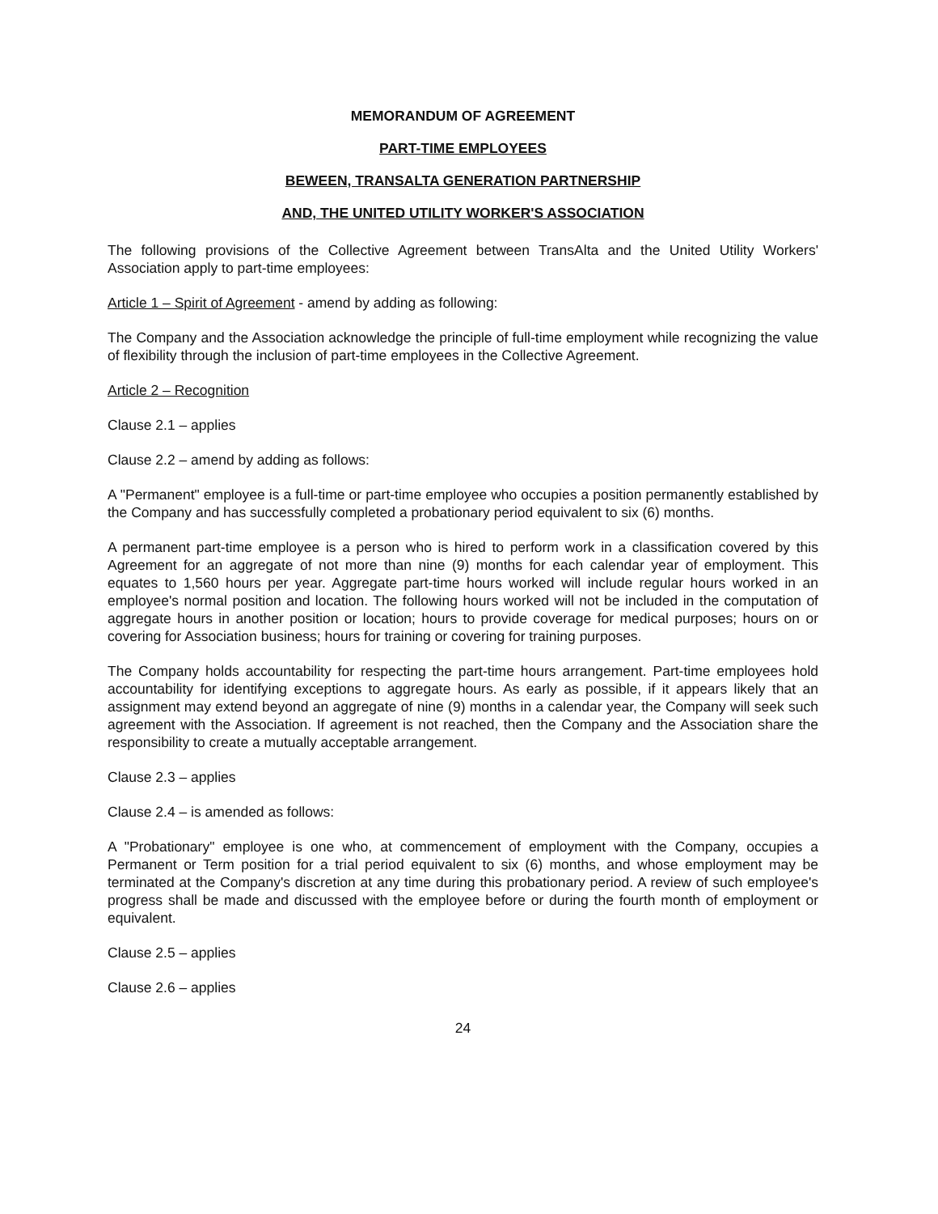MEMORANDUM OF AGREEMENT
PART-TIME EMPLOYEES
BEWEEN, TRANSALTA GENERATION PARTNERSHIP
AND, THE UNITED UTILITY WORKER'S ASSOCIATION
The following provisions of the Collective Agreement between TransAlta and the United Utility Workers' Association apply to part-time employees:
Article 1 – Spirit of Agreement - amend by adding as following:
The Company and the Association acknowledge the principle of full-time employment while recognizing the value of flexibility through the inclusion of part-time employees in the Collective Agreement.
Article 2 – Recognition
Clause 2.1 – applies
Clause 2.2 – amend by adding as follows:
A "Permanent" employee is a full-time or part-time employee who occupies a position permanently established by the Company and has successfully completed a probationary period equivalent to six (6) months.
A permanent part-time employee is a person who is hired to perform work in a classification covered by this Agreement for an aggregate of not more than nine (9) months for each calendar year of employment. This equates to 1,560 hours per year. Aggregate part-time hours worked will include regular hours worked in an employee's normal position and location. The following hours worked will not be included in the computation of aggregate hours in another position or location; hours to provide coverage for medical purposes; hours on or covering for Association business; hours for training or covering for training purposes.
The Company holds accountability for respecting the part-time hours arrangement. Part-time employees hold accountability for identifying exceptions to aggregate hours. As early as possible, if it appears likely that an assignment may extend beyond an aggregate of nine (9) months in a calendar year, the Company will seek such agreement with the Association. If agreement is not reached, then the Company and the Association share the responsibility to create a mutually acceptable arrangement.
Clause 2.3 – applies
Clause 2.4 – is amended as follows:
A "Probationary" employee is one who, at commencement of employment with the Company, occupies a Permanent or Term position for a trial period equivalent to six (6) months, and whose employment may be terminated at the Company's discretion at any time during this probationary period. A review of such employee's progress shall be made and discussed with the employee before or during the fourth month of employment or equivalent.
Clause 2.5 – applies
Clause 2.6 – applies
24